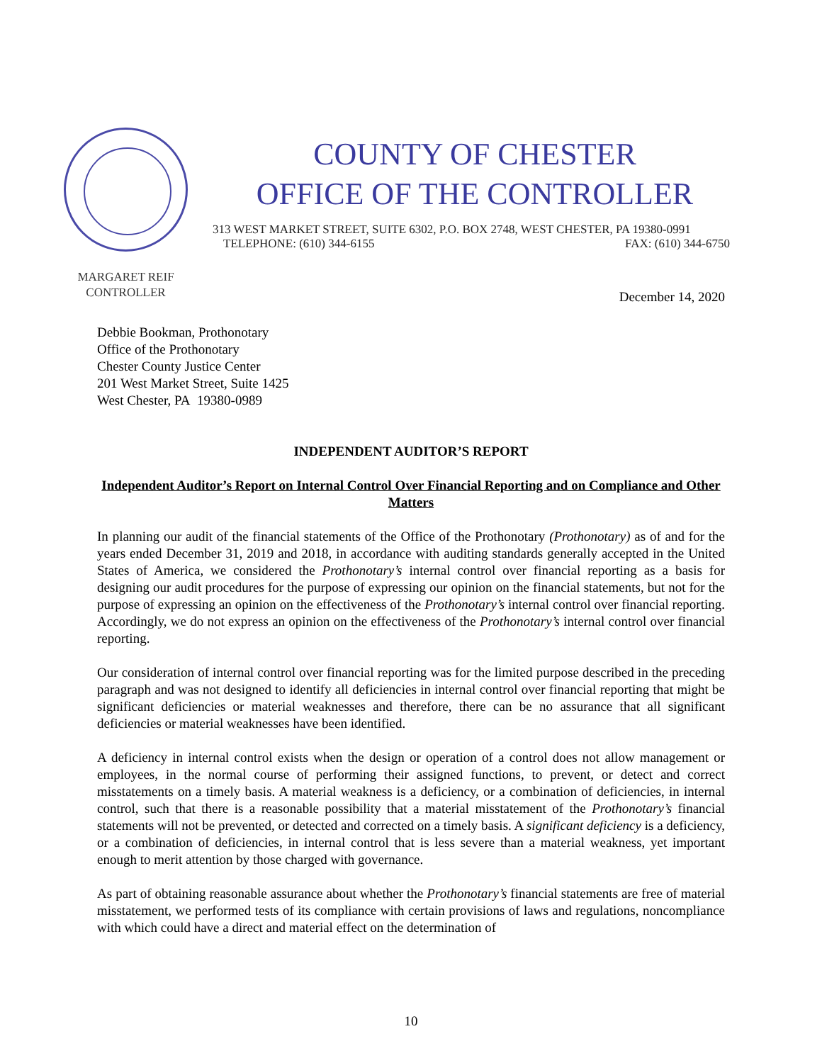COUNTY OF CHESTER
OFFICE OF THE CONTROLLER
313 WEST MARKET STREET, SUITE 6302, P.O. BOX 2748, WEST CHESTER, PA 19380-0991
TELEPHONE: (610) 344-6155 FAX: (610) 344-6750
MARGARET REIF
CONTROLLER
December 14, 2020
Debbie Bookman, Prothonotary
Office of the Prothonotary
Chester County Justice Center
201 West Market Street, Suite 1425
West Chester, PA 19380-0989
INDEPENDENT AUDITOR’S REPORT
Independent Auditor’s Report on Internal Control Over Financial Reporting and on Compliance and Other Matters
In planning our audit of the financial statements of the Office of the Prothonotary (Prothonotary) as of and for the years ended December 31, 2019 and 2018, in accordance with auditing standards generally accepted in the United States of America, we considered the Prothonotary’s internal control over financial reporting as a basis for designing our audit procedures for the purpose of expressing our opinion on the financial statements, but not for the purpose of expressing an opinion on the effectiveness of the Prothonotary’s internal control over financial reporting. Accordingly, we do not express an opinion on the effectiveness of the Prothonotary’s internal control over financial reporting.
Our consideration of internal control over financial reporting was for the limited purpose described in the preceding paragraph and was not designed to identify all deficiencies in internal control over financial reporting that might be significant deficiencies or material weaknesses and therefore, there can be no assurance that all significant deficiencies or material weaknesses have been identified.
A deficiency in internal control exists when the design or operation of a control does not allow management or employees, in the normal course of performing their assigned functions, to prevent, or detect and correct misstatements on a timely basis. A material weakness is a deficiency, or a combination of deficiencies, in internal control, such that there is a reasonable possibility that a material misstatement of the Prothonotary’s financial statements will not be prevented, or detected and corrected on a timely basis. A significant deficiency is a deficiency, or a combination of deficiencies, in internal control that is less severe than a material weakness, yet important enough to merit attention by those charged with governance.
As part of obtaining reasonable assurance about whether the Prothonotary’s financial statements are free of material misstatement, we performed tests of its compliance with certain provisions of laws and regulations, noncompliance with which could have a direct and material effect on the determination of
10